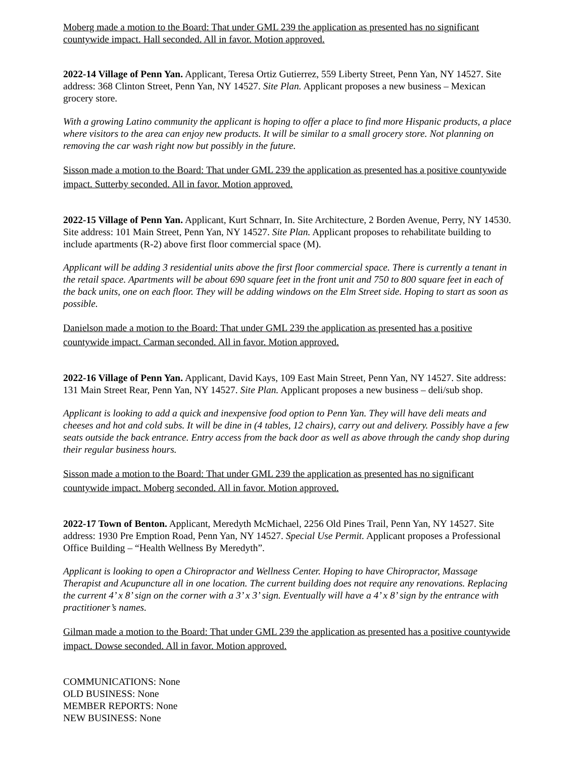Moberg made a motion to the Board: That under GML 239 the application as presented has no significant countywide impact. Hall seconded. All in favor. Motion approved.
2022-14 Village of Penn Yan. Applicant, Teresa Ortiz Gutierrez, 559 Liberty Street, Penn Yan, NY 14527. Site address: 368 Clinton Street, Penn Yan, NY 14527. Site Plan. Applicant proposes a new business – Mexican grocery store.
With a growing Latino community the applicant is hoping to offer a place to find more Hispanic products, a place where visitors to the area can enjoy new products. It will be similar to a small grocery store. Not planning on removing the car wash right now but possibly in the future.
Sisson made a motion to the Board: That under GML 239 the application as presented has a positive countywide impact. Sutterby seconded. All in favor. Motion approved.
2022-15 Village of Penn Yan. Applicant, Kurt Schnarr, In. Site Architecture, 2 Borden Avenue, Perry, NY 14530. Site address: 101 Main Street, Penn Yan, NY 14527. Site Plan. Applicant proposes to rehabilitate building to include apartments (R-2) above first floor commercial space (M).
Applicant will be adding 3 residential units above the first floor commercial space. There is currently a tenant in the retail space. Apartments will be about 690 square feet in the front unit and 750 to 800 square feet in each of the back units, one on each floor. They will be adding windows on the Elm Street side. Hoping to start as soon as possible.
Danielson made a motion to the Board: That under GML 239 the application as presented has a positive countywide impact. Carman seconded. All in favor. Motion approved.
2022-16 Village of Penn Yan. Applicant, David Kays, 109 East Main Street, Penn Yan, NY 14527. Site address: 131 Main Street Rear, Penn Yan, NY 14527. Site Plan. Applicant proposes a new business – deli/sub shop.
Applicant is looking to add a quick and inexpensive food option to Penn Yan. They will have deli meats and cheeses and hot and cold subs. It will be dine in (4 tables, 12 chairs), carry out and delivery. Possibly have a few seats outside the back entrance. Entry access from the back door as well as above through the candy shop during their regular business hours.
Sisson made a motion to the Board: That under GML 239 the application as presented has no significant countywide impact. Moberg seconded. All in favor. Motion approved.
2022-17 Town of Benton. Applicant, Meredyth McMichael, 2256 Old Pines Trail, Penn Yan, NY 14527. Site address: 1930 Pre Emption Road, Penn Yan, NY 14527. Special Use Permit. Applicant proposes a Professional Office Building – “Health Wellness By Meredyth”.
Applicant is looking to open a Chiropractor and Wellness Center. Hoping to have Chiropractor, Massage Therapist and Acupuncture all in one location. The current building does not require any renovations. Replacing the current 4’ x 8’ sign on the corner with a 3’ x 3’ sign. Eventually will have a 4’ x 8’ sign by the entrance with practitioner’s names.
Gilman made a motion to the Board: That under GML 239 the application as presented has a positive countywide impact. Dowse seconded. All in favor. Motion approved.
COMMUNICATIONS: None
OLD BUSINESS: None
MEMBER REPORTS: None
NEW BUSINESS: None